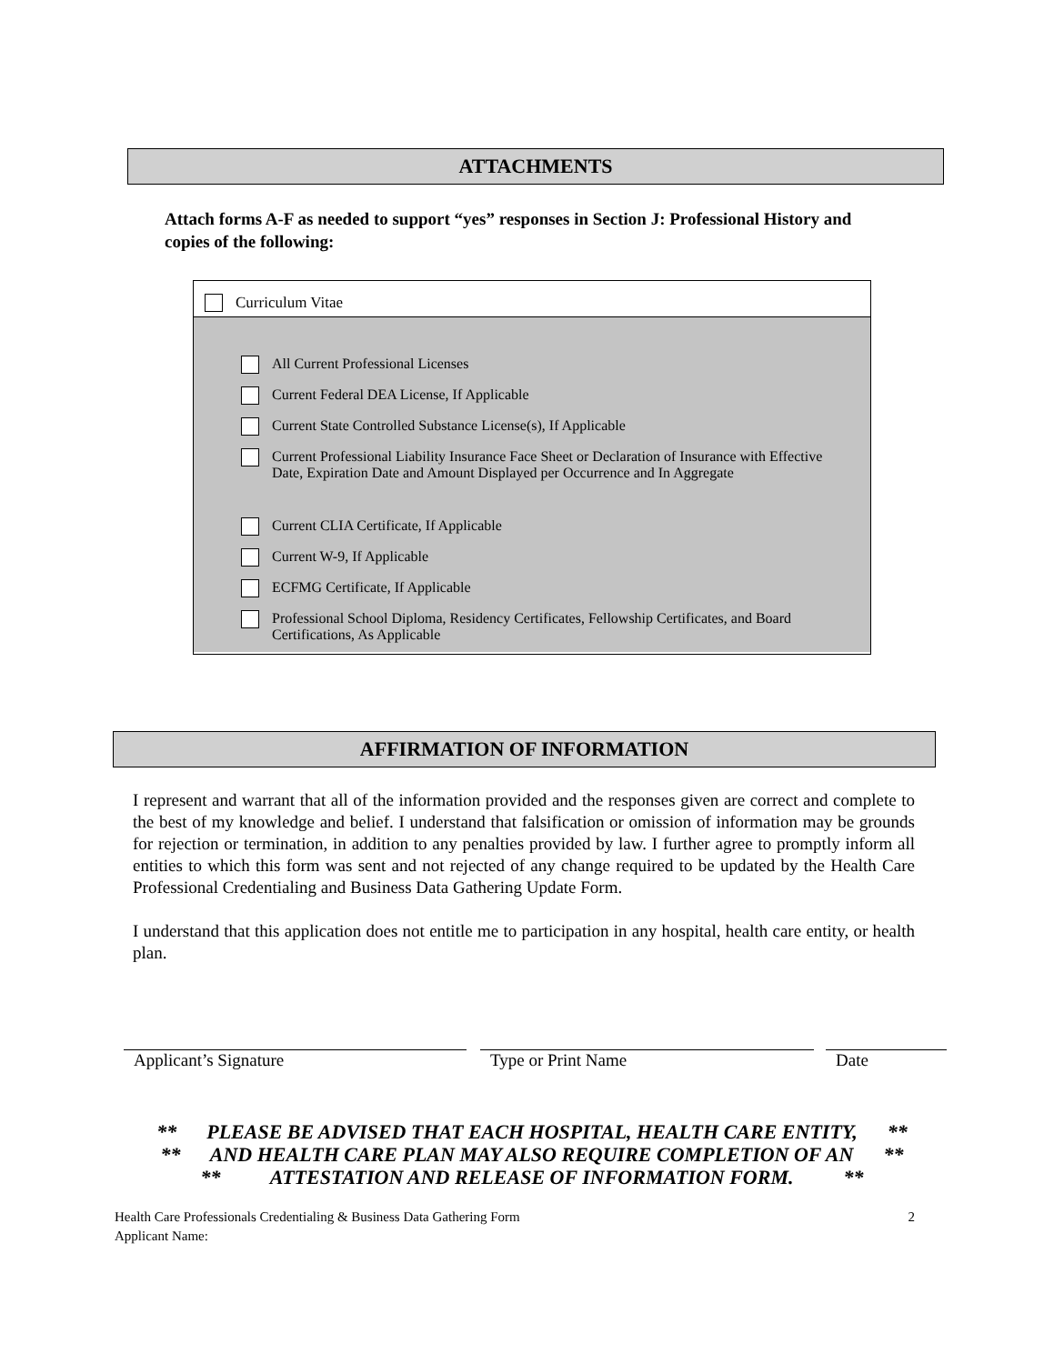ATTACHMENTS
Attach forms A-F as needed to support “yes” responses in Section J: Professional History and copies of the following:
Curriculum Vitae
All Current Professional Licenses
Current Federal DEA License, If Applicable
Current State Controlled Substance License(s), If Applicable
Current Professional Liability Insurance Face Sheet or Declaration of Insurance with Effective Date, Expiration Date and Amount Displayed per Occurrence and In Aggregate
Current CLIA Certificate, If Applicable
Current W-9, If Applicable
ECFMG Certificate, If Applicable
Professional School Diploma, Residency Certificates, Fellowship Certificates, and Board Certifications, As Applicable
AFFIRMATION OF INFORMATION
I represent and warrant that all of the information provided and the responses given are correct and complete to the best of my knowledge and belief. I understand that falsification or omission of information may be grounds for rejection or termination, in addition to any penalties provided by law. I further agree to promptly inform all entities to which this form was sent and not rejected of any change required to be updated by the Health Care Professional Credentialing and Business Data Gathering Update Form.
I understand that this application does not entitle me to participation in any hospital, health care entity, or health plan.
Applicant’s Signature Type or Print Name Date
** PLEASE BE ADVISED THAT EACH HOSPITAL, HEALTH CARE ENTITY, **
** AND HEALTH CARE PLAN MAY ALSO REQUIRE COMPLETION OF AN **
** ATTESTATION AND RELEASE OF INFORMATION FORM. **
Health Care Professionals Credentialing & Business Data Gathering Form 2
Applicant Name: